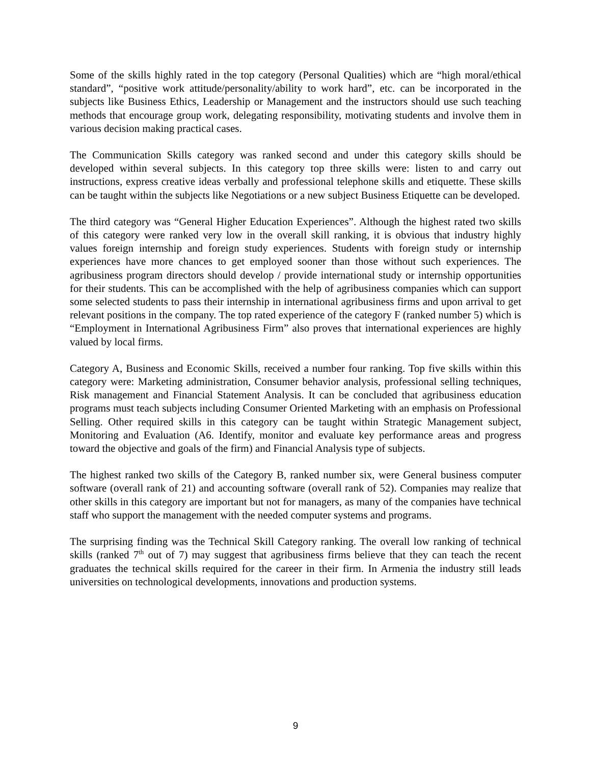Some of the skills highly rated in the top category (Personal Qualities) which are “high moral/ethical standard”, “positive work attitude/personality/ability to work hard”, etc. can be incorporated in the subjects like Business Ethics, Leadership or Management and the instructors should use such teaching methods that encourage group work, delegating responsibility, motivating students and involve them in various decision making practical cases.
The Communication Skills category was ranked second and under this category skills should be developed within several subjects. In this category top three skills were: listen to and carry out instructions, express creative ideas verbally and professional telephone skills and etiquette. These skills can be taught within the subjects like Negotiations or a new subject Business Etiquette can be developed.
The third category was “General Higher Education Experiences”. Although the highest rated two skills of this category were ranked very low in the overall skill ranking, it is obvious that industry highly values foreign internship and foreign study experiences. Students with foreign study or internship experiences have more chances to get employed sooner than those without such experiences. The agribusiness program directors should develop / provide international study or internship opportunities for their students. This can be accomplished with the help of agribusiness companies which can support some selected students to pass their internship in international agribusiness firms and upon arrival to get relevant positions in the company. The top rated experience of the category F (ranked number 5) which is “Employment in International Agribusiness Firm” also proves that international experiences are highly valued by local firms.
Category A, Business and Economic Skills, received a number four ranking. Top five skills within this category were: Marketing administration, Consumer behavior analysis, professional selling techniques, Risk management and Financial Statement Analysis. It can be concluded that agribusiness education programs must teach subjects including Consumer Oriented Marketing with an emphasis on Professional Selling. Other required skills in this category can be taught within Strategic Management subject, Monitoring and Evaluation (A6. Identify, monitor and evaluate key performance areas and progress toward the objective and goals of the firm) and Financial Analysis type of subjects.
The highest ranked two skills of the Category B, ranked number six, were General business computer software (overall rank of 21) and accounting software (overall rank of 52). Companies may realize that other skills in this category are important but not for managers, as many of the companies have technical staff who support the management with the needed computer systems and programs.
The surprising finding was the Technical Skill Category ranking. The overall low ranking of technical skills (ranked 7<sup>th</sup> out of 7) may suggest that agribusiness firms believe that they can teach the recent graduates the technical skills required for the career in their firm. In Armenia the industry still leads universities on technological developments, innovations and production systems.
9